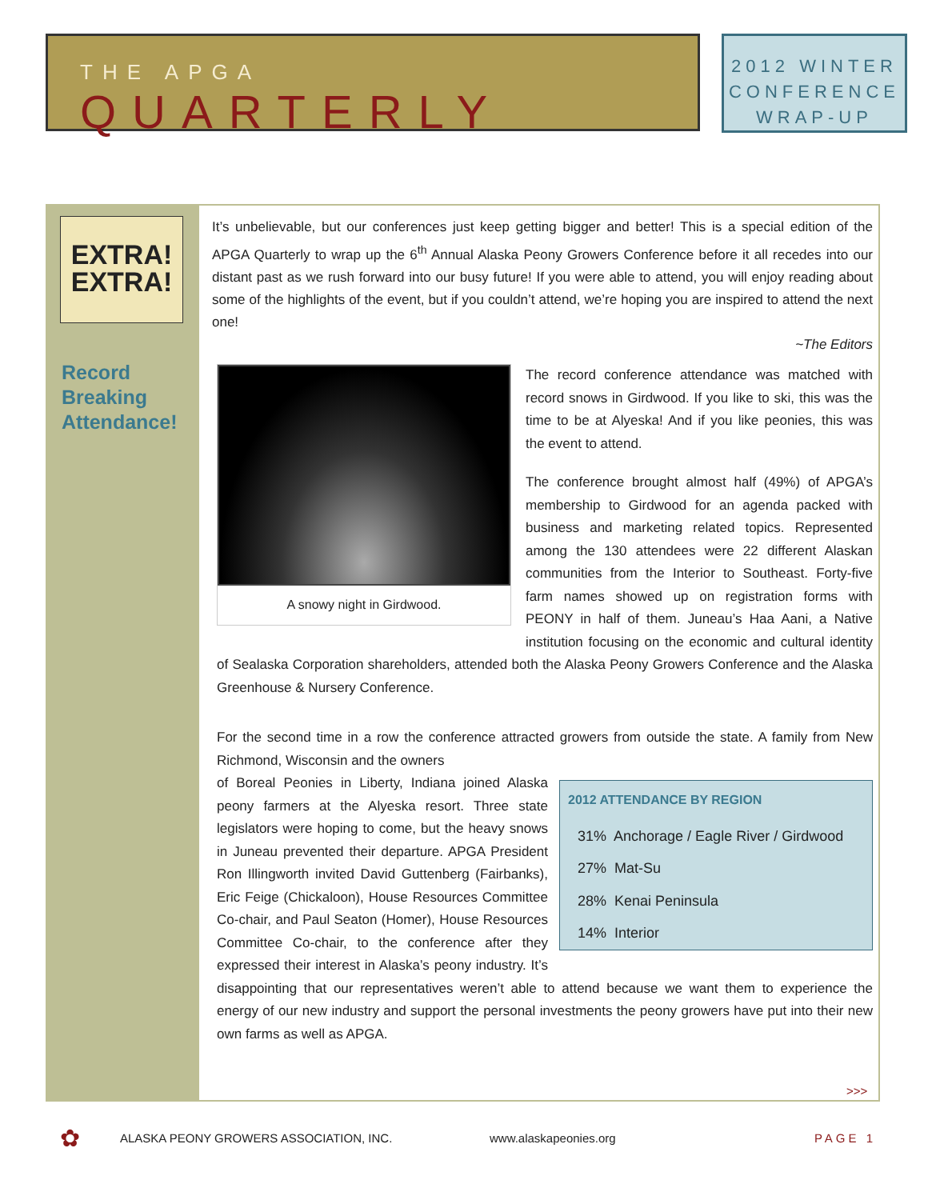THE APGA QUARTERLY
2012 WINTER
CONFERENCE
WRAP-UP
EXTRA!
EXTRA!
It’s unbelievable, but our conferences just keep getting bigger and better! This is a special edition of the APGA Quarterly to wrap up the 6<sup>th</sup> Annual Alaska Peony Growers Conference before it all recedes into our distant past as we rush forward into our busy future! If you were able to attend, you will enjoy reading about some of the highlights of the event, but if you couldn’t attend, we’re hoping you are inspired to attend the next one!
~The Editors
Record
Breaking
Attendance!
A snowy night in Girdwood.
The record conference attendance was matched with record snows in Girdwood. If you like to ski, this was the time to be at Alyeska! And if you like peonies, this was the event to attend.
The conference brought almost half (49%) of APGA’s membership to Girdwood for an agenda packed with business and marketing related topics. Represented among the 130 attendees were 22 different Alaskan communities from the Interior to Southeast. Forty-five farm names showed up on registration forms with PEONY in half of them. Juneau’s Haa Aani, a Native institution focusing on the economic and cultural identity of Sealaska Corporation shareholders, attended both the Alaska Peony Growers Conference and the Alaska Greenhouse & Nursery Conference.
For the second time in a row the conference attracted growers from outside the state. A family from New Richmond, Wisconsin and the owners
| 2012 ATTENDANCE BY REGION |
| --- |
| 31% Anchorage / Eagle River / Girdwood |
| 27% Mat-Su |
| 28% Kenai Peninsula |
| 14% Interior |
of Boreal Peonies in Liberty, Indiana joined Alaska peony farmers at the Alyeska resort. Three state legislators were hoping to come, but the heavy snows in Juneau prevented their departure. APGA President Ron Illingworth invited David Guttenberg (Fairbanks), Eric Feige (Chickaloon), House Resources Committee Co-chair, and Paul Seaton (Homer), House Resources Committee Co-chair, to the conference after they expressed their interest in Alaska’s peony industry. It’s disappointing that our representatives weren’t able to attend because we want them to experience the energy of our new industry and support the personal investments the peony growers have put into their new own farms as well as APGA.
>>>
✿ ALASKA PEONY GROWERS ASSOCIATION, INC. www.alaskapeonies.org PAGE 1